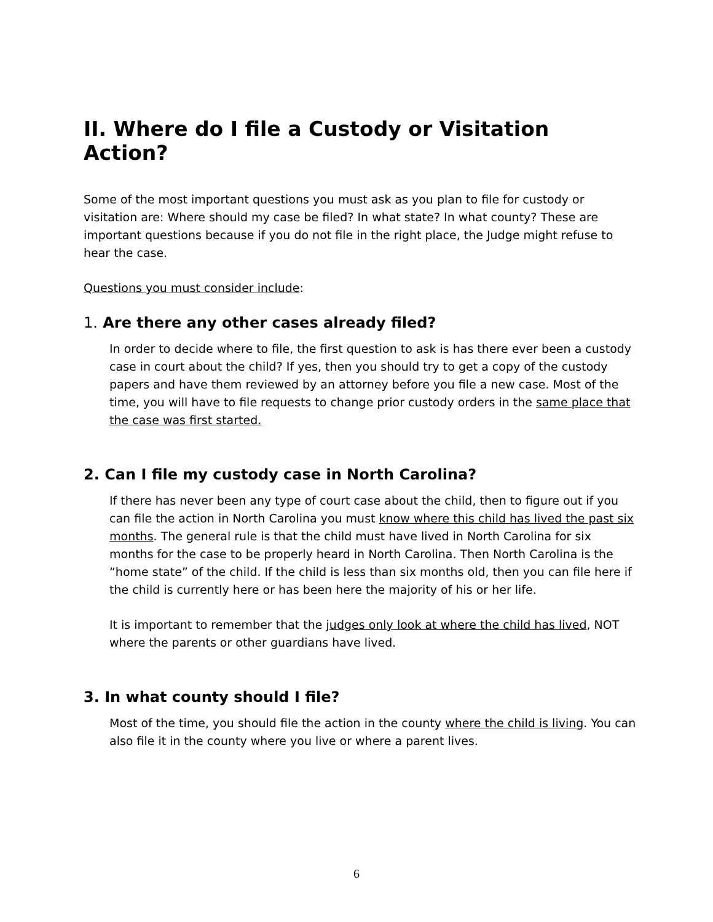II. Where do I file a Custody or Visitation Action?
Some of the most important questions you must ask as you plan to file for custody or visitation are: Where should my case be filed? In what state? In what county? These are important questions because if you do not file in the right place, the Judge might refuse to hear the case.
Questions you must consider include:
1. Are there any other cases already filed?
In order to decide where to file, the first question to ask is has there ever been a custody case in court about the child? If yes, then you should try to get a copy of the custody papers and have them reviewed by an attorney before you file a new case. Most of the time, you will have to file requests to change prior custody orders in the same place that the case was first started.
2. Can I file my custody case in North Carolina?
If there has never been any type of court case about the child, then to figure out if you can file the action in North Carolina you must know where this child has lived the past six months. The general rule is that the child must have lived in North Carolina for six months for the case to be properly heard in North Carolina. Then North Carolina is the “home state” of the child. If the child is less than six months old, then you can file here if the child is currently here or has been here the majority of his or her life.
It is important to remember that the judges only look at where the child has lived, NOT where the parents or other guardians have lived.
3. In what county should I file?
Most of the time, you should file the action in the county where the child is living. You can also file it in the county where you live or where a parent lives.
6